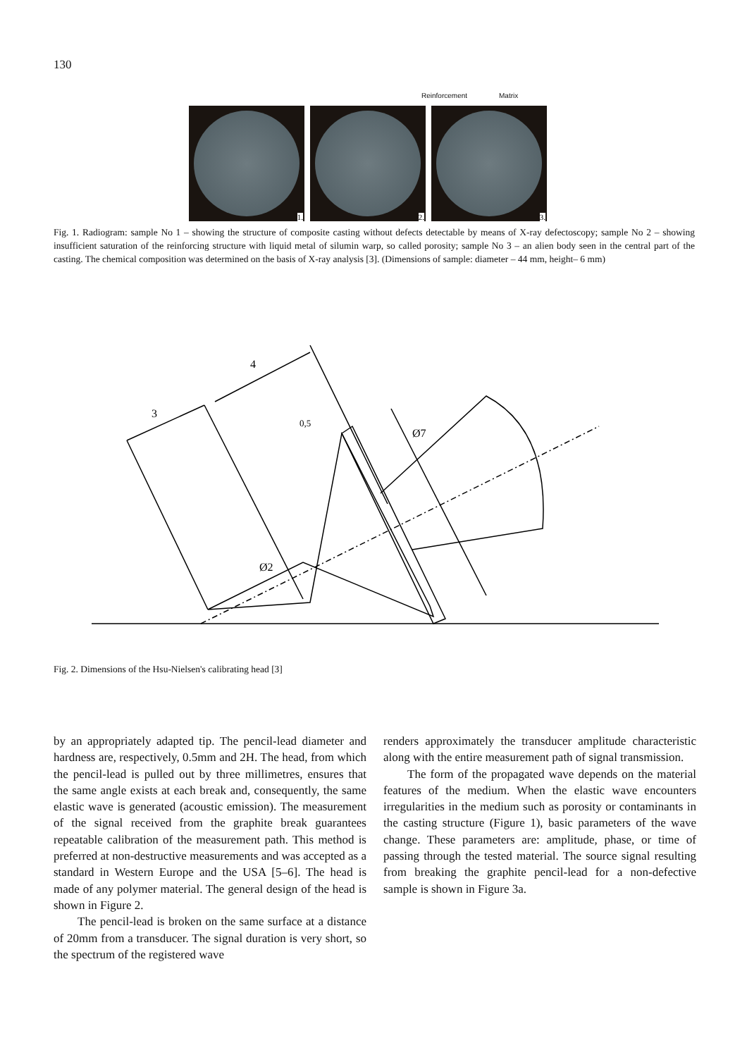130
Reinforcement Matrix
1. 2. 3.
Fig. 1. Radiogram: sample No 1 – showing the structure of composite casting without defects detectable by means of X-ray defectoscopy; sample No 2 – showing insufficient saturation of the reinforcing structure with liquid metal of silumin warp, so called porosity; sample No 3 – an alien body seen in the central part of the casting. The chemical composition was determined on the basis of X-ray analysis [3]. (Dimensions of sample: diameter – 44 mm, height– 6 mm)
4
3
0,5
Ø7
Ø2
Fig. 2. Dimensions of the Hsu-Nielsen's calibrating head [3]
by an appropriately adapted tip. The pencil-lead diameter and hardness are, respectively, 0.5mm and 2H. The head, from which the pencil-lead is pulled out by three millimetres, ensures that the same angle exists at each break and, consequently, the same elastic wave is generated (acoustic emission). The measurement of the signal received from the graphite break guarantees repeatable calibration of the measurement path. This method is preferred at non-destructive measurements and was accepted as a standard in Western Europe and the USA [5–6]. The head is made of any polymer material. The general design of the head is shown in Figure 2.
The pencil-lead is broken on the same surface at a distance of 20mm from a transducer. The signal duration is very short, so the spectrum of the registered wave
renders approximately the transducer amplitude characteristic along with the entire measurement path of signal transmission.
The form of the propagated wave depends on the material features of the medium. When the elastic wave encounters irregularities in the medium such as porosity or contaminants in the casting structure (Figure 1), basic parameters of the wave change. These parameters are: amplitude, phase, or time of passing through the tested material. The source signal resulting from breaking the graphite pencil-lead for a non-defective sample is shown in Figure 3a.